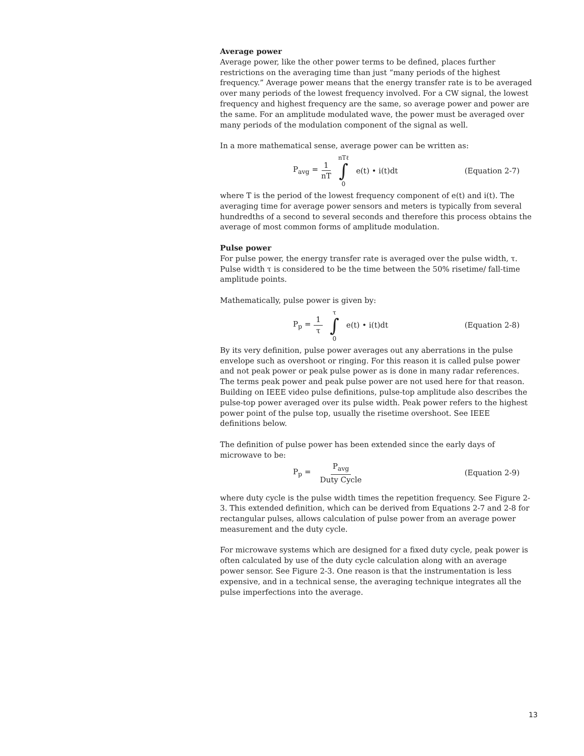Average power
Average power, like the other power terms to be defined, places further restrictions on the averaging time than just “many periods of the highest frequency.” Average power means that the energy transfer rate is to be averaged over many periods of the lowest frequency involved. For a CW signal, the lowest frequency and highest frequency are the same, so average power and power are the same. For an amplitude modulated wave, the power must be averaged over many periods of the modulation component of the signal as well.
In a more mathematical sense, average power can be written as:
P<sub>avg</sub> = 1 nT nTℓ ∫ 0 e(t) • i(t)dt
(Equation 2-7)
where T is the period of the lowest frequency component of e(t) and i(t). The averaging time for average power sensors and meters is typically from several hundredths of a second to several seconds and therefore this process obtains the average of most common forms of amplitude modulation.
Pulse power
For pulse power, the energy transfer rate is averaged over the pulse width, τ. Pulse width τ is considered to be the time between the 50% risetime/ fall-time amplitude points.
Mathematically, pulse power is given by:
P<sub>p</sub> = 1 τ τ ∫ 0 e(t) • i(t)dt (Equation 2-8)
By its very definition, pulse power averages out any aberrations in the pulse envelope such as overshoot or ringing. For this reason it is called pulse power and not peak power or peak pulse power as is done in many radar references. The terms peak power and peak pulse power are not used here for that reason. Building on IEEE video pulse definitions, pulse-top amplitude also describes the pulse-top power averaged over its pulse width. Peak power refers to the highest power point of the pulse top, usually the risetime overshoot. See IEEE definitions below.
The definition of pulse power has been extended since the early days of microwave to be:
P<sub>p</sub> = P<sub>avg</sub> Duty Cycle (Equation 2-9)
where duty cycle is the pulse width times the repetition frequency. See Figure 2-3. This extended definition, which can be derived from Equations 2-7 and 2-8 for rectangular pulses, allows calculation of pulse power from an average power measurement and the duty cycle.
For microwave systems which are designed for a fixed duty cycle, peak power is often calculated by use of the duty cycle calculation along with an average power sensor. See Figure 2-3. One reason is that the instrumentation is less expensive, and in a technical sense, the averaging technique integrates all the pulse imperfections into the average.
13